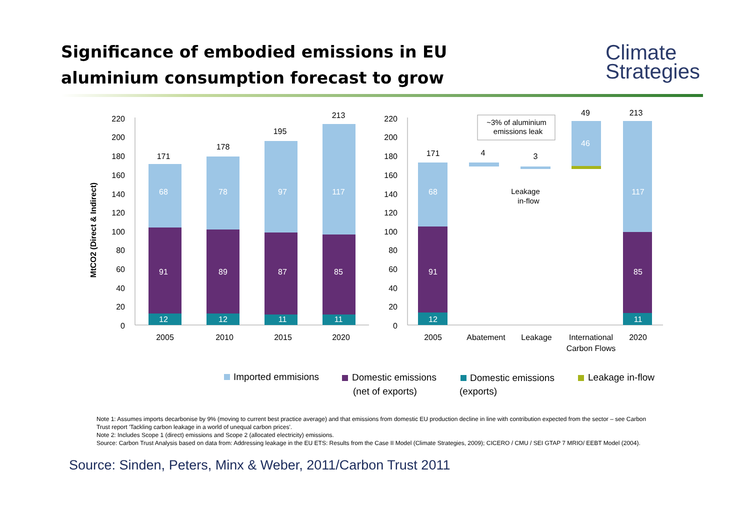Significance of embodied emissions in EU
aluminium consumption forecast to grow
Climate
Strategies
220
200
180
160
140
120
100
80
60
40
20
0
220
200
180
160
140
120
100
80
60
40
20
0
MtCO2 (Direct & Indirect)
68
91
12
78
89
12
97
87
11
117
85
11
68
91
12
46
117
85
11
171
178
195
213
171
4
3
49
213
2005
2010
2015
2020
2005
Abatement
Leakage
International
Carbon Flows
2020
~3% of aluminium
emissions leak
Leakage
in-flow
Imported emmisions
Domestic emissions
(net of exports)
Domestic emissions
(exports)
Leakage in-flow
Note 1: Assumes imports decarbonise by 9% (moving to current best practice average) and that emissions from domestic EU production decline in line with contribution expected from the sector – see Carbon Trust report 'Tackling carbon leakage in a world of unequal carbon prices'.
Note 2: Includes Scope 1 (direct) emissions and Scope 2 (allocated electricity) emissions.
Source: Carbon Trust Analysis based on data from: Addressing leakage in the EU ETS: Results from the Case II Model (Climate Strategies, 2009); CICERO / CMU / SEI GTAP 7 MRIO/ EEBT Model (2004).
Source: Sinden, Peters, Minx & Weber, 2011/Carbon Trust 2011